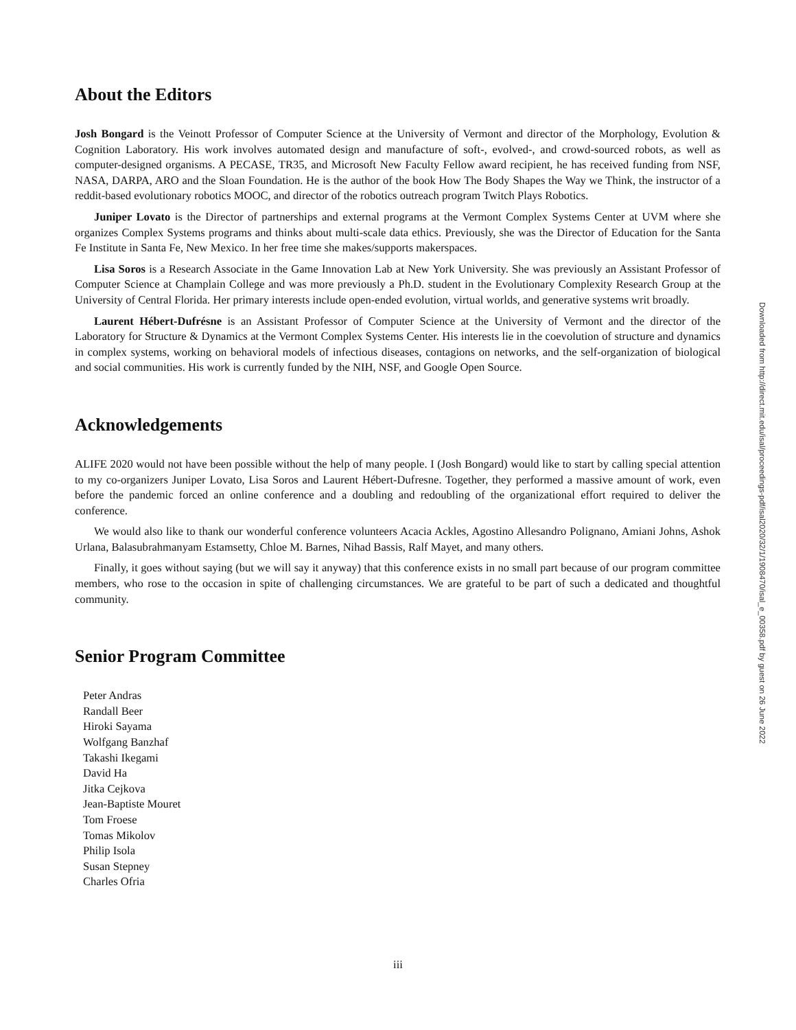About the Editors
Josh Bongard is the Veinott Professor of Computer Science at the University of Vermont and director of the Morphology, Evolution & Cognition Laboratory. His work involves automated design and manufacture of soft-, evolved-, and crowd-sourced robots, as well as computer-designed organisms. A PECASE, TR35, and Microsoft New Faculty Fellow award recipient, he has received funding from NSF, NASA, DARPA, ARO and the Sloan Foundation. He is the author of the book How The Body Shapes the Way we Think, the instructor of a reddit-based evolutionary robotics MOOC, and director of the robotics outreach program Twitch Plays Robotics.
Juniper Lovato is the Director of partnerships and external programs at the Vermont Complex Systems Center at UVM where she organizes Complex Systems programs and thinks about multi-scale data ethics. Previously, she was the Director of Education for the Santa Fe Institute in Santa Fe, New Mexico. In her free time she makes/supports makerspaces.
Lisa Soros is a Research Associate in the Game Innovation Lab at New York University. She was previously an Assistant Professor of Computer Science at Champlain College and was more previously a Ph.D. student in the Evolutionary Complexity Research Group at the University of Central Florida. Her primary interests include open-ended evolution, virtual worlds, and generative systems writ broadly.
Laurent Hébert-Dufrésne is an Assistant Professor of Computer Science at the University of Vermont and the director of the Laboratory for Structure & Dynamics at the Vermont Complex Systems Center. His interests lie in the coevolution of structure and dynamics in complex systems, working on behavioral models of infectious diseases, contagions on networks, and the self-organization of biological and social communities. His work is currently funded by the NIH, NSF, and Google Open Source.
Acknowledgements
ALIFE 2020 would not have been possible without the help of many people. I (Josh Bongard) would like to start by calling special attention to my co-organizers Juniper Lovato, Lisa Soros and Laurent Hébert-Dufresne. Together, they performed a massive amount of work, even before the pandemic forced an online conference and a doubling and redoubling of the organizational effort required to deliver the conference.
We would also like to thank our wonderful conference volunteers Acacia Ackles, Agostino Allesandro Polignano, Amiani Johns, Ashok Urlana, Balasubrahmanyam Estamsetty, Chloe M. Barnes, Nihad Bassis, Ralf Mayet, and many others.
Finally, it goes without saying (but we will say it anyway) that this conference exists in no small part because of our program committee members, who rose to the occasion in spite of challenging circumstances. We are grateful to be part of such a dedicated and thoughtful community.
Senior Program Committee
Peter Andras
Randall Beer
Hiroki Sayama
Wolfgang Banzhaf
Takashi Ikegami
David Ha
Jitka Cejkova
Jean-Baptiste Mouret
Tom Froese
Tomas Mikolov
Philip Isola
Susan Stepney
Charles Ofria
Downloaded from http://direct.mit.edu/isal/proceedings-pdf/isal2020/32/1/1908470/isal_e_00358.pdf by guest on 26 June 2022
iii